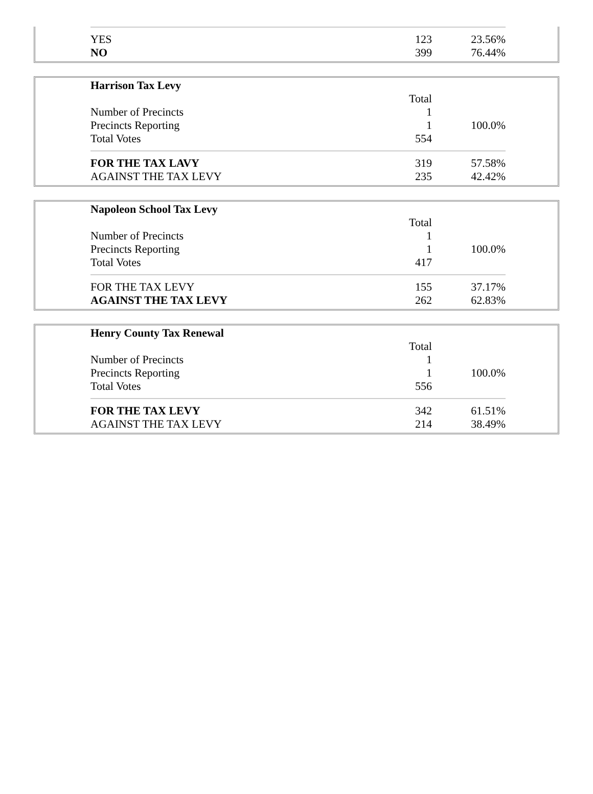| YES | 123 | 23.56% |
| NO | 399 | 76.44% |
| Harrison Tax Levy | | |
| | Total | |
| Number of Precincts | 1 | |
| Precincts Reporting | 1 | 100.0% |
| Total Votes | 554 | |
| FOR THE TAX LAVY | 319 | 57.58% |
| AGAINST THE TAX LEVY | 235 | 42.42% |
| Napoleon School Tax Levy | | |
| | Total | |
| Number of Precincts | 1 | |
| Precincts Reporting | 1 | 100.0% |
| Total Votes | 417 | |
| FOR THE TAX LEVY | 155 | 37.17% |
| AGAINST THE TAX LEVY | 262 | 62.83% |
| Henry County Tax Renewal | | |
| | Total | |
| Number of Precincts | 1 | |
| Precincts Reporting | 1 | 100.0% |
| Total Votes | 556 | |
| FOR THE TAX LEVY | 342 | 61.51% |
| AGAINST THE TAX LEVY | 214 | 38.49% |